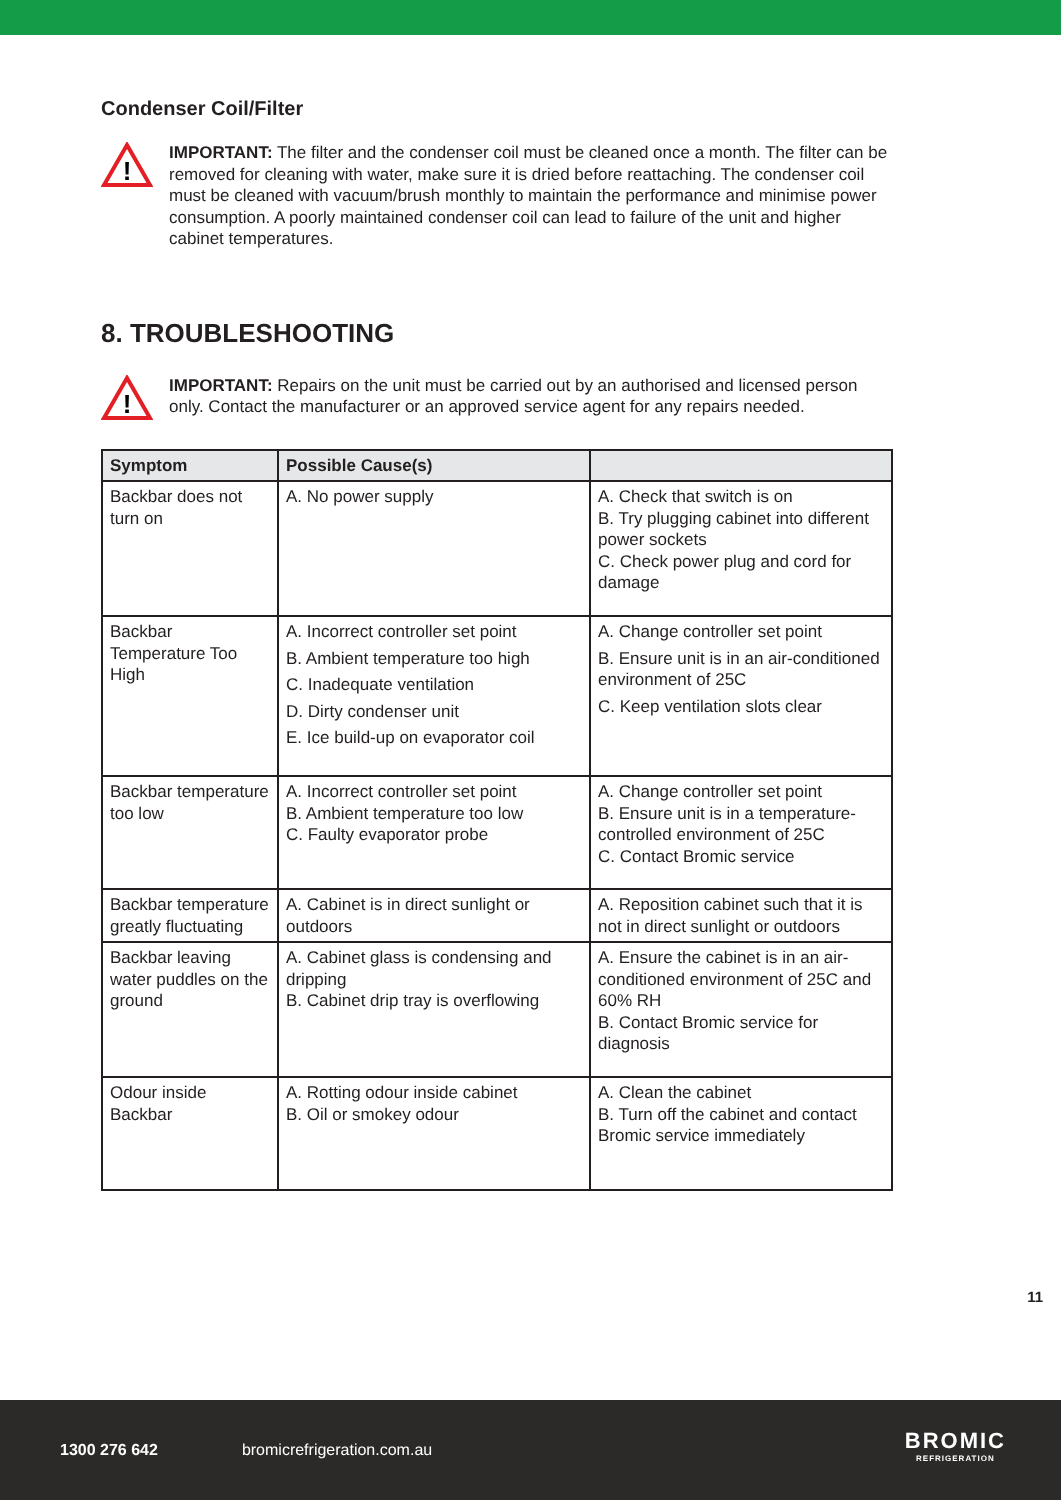Condenser Coil/Filter
!
IMPORTANT: The filter and the condenser coil must be cleaned once a month. The filter can be removed for cleaning with water, make sure it is dried before reattaching. The condenser coil must be cleaned with vacuum/brush monthly to maintain the performance and minimise power consumption. A poorly maintained condenser coil can lead to failure of the unit and higher cabinet temperatures.
8. TROUBLESHOOTING
!
IMPORTANT: Repairs on the unit must be carried out by an authorised and licensed person only. Contact the manufacturer or an approved service agent for any repairs needed.
| Symptom | Possible Cause(s) | |
| --- | --- | --- |
| Backbar does not turn on | A. No power supply | A. Check that switch is on B. Try plugging cabinet into different power sockets C. Check power plug and cord for damage |
| Backbar Temperature Too High | A. Incorrect controller set point B. Ambient temperature too high C. Inadequate ventilation D. Dirty condenser unit E. Ice build-up on evaporator coil | A. Change controller set point B. Ensure unit is in an air-conditioned environment of 25C C. Keep ventilation slots clear |
| Backbar temperature too low | A. Incorrect controller set point B. Ambient temperature too low C. Faulty evaporator probe | A. Change controller set point B. Ensure unit is in a temperature-controlled environment of 25C C. Contact Bromic service |
| Backbar temperature greatly fluctuating | A. Cabinet is in direct sunlight or outdoors | A. Reposition cabinet such that it is not in direct sunlight or outdoors |
| Backbar leaving water puddles on the ground | A. Cabinet glass is condensing and dripping B. Cabinet drip tray is overflowing | A. Ensure the cabinet is in an air-conditioned environment of 25C and 60% RH B. Contact Bromic service for diagnosis |
| Odour inside Backbar | A. Rotting odour inside cabinet B. Oil or smokey odour | A. Clean the cabinet B. Turn off the cabinet and contact Bromic service immediately |
11
1300 276 642 bromicrefrigeration.com.au
BROMIC
REFRIGERATION